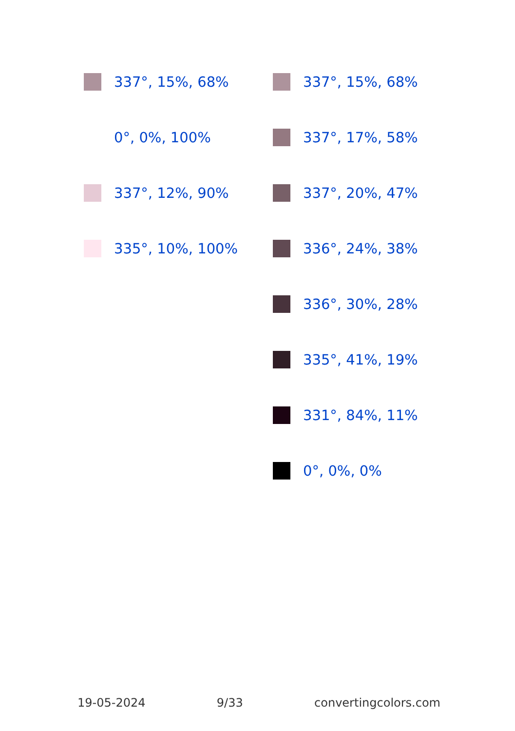337°, 15%, 68%
0°, 0%, 100%
337°, 12%, 90%
335°, 10%, 100%
337°, 15%, 68%
337°, 17%, 58%
337°, 20%, 47%
336°, 24%, 38%
336°, 30%, 28%
335°, 41%, 19%
331°, 84%, 11%
0°, 0%, 0%
19-05-2024 9/33 convertingcolors.com